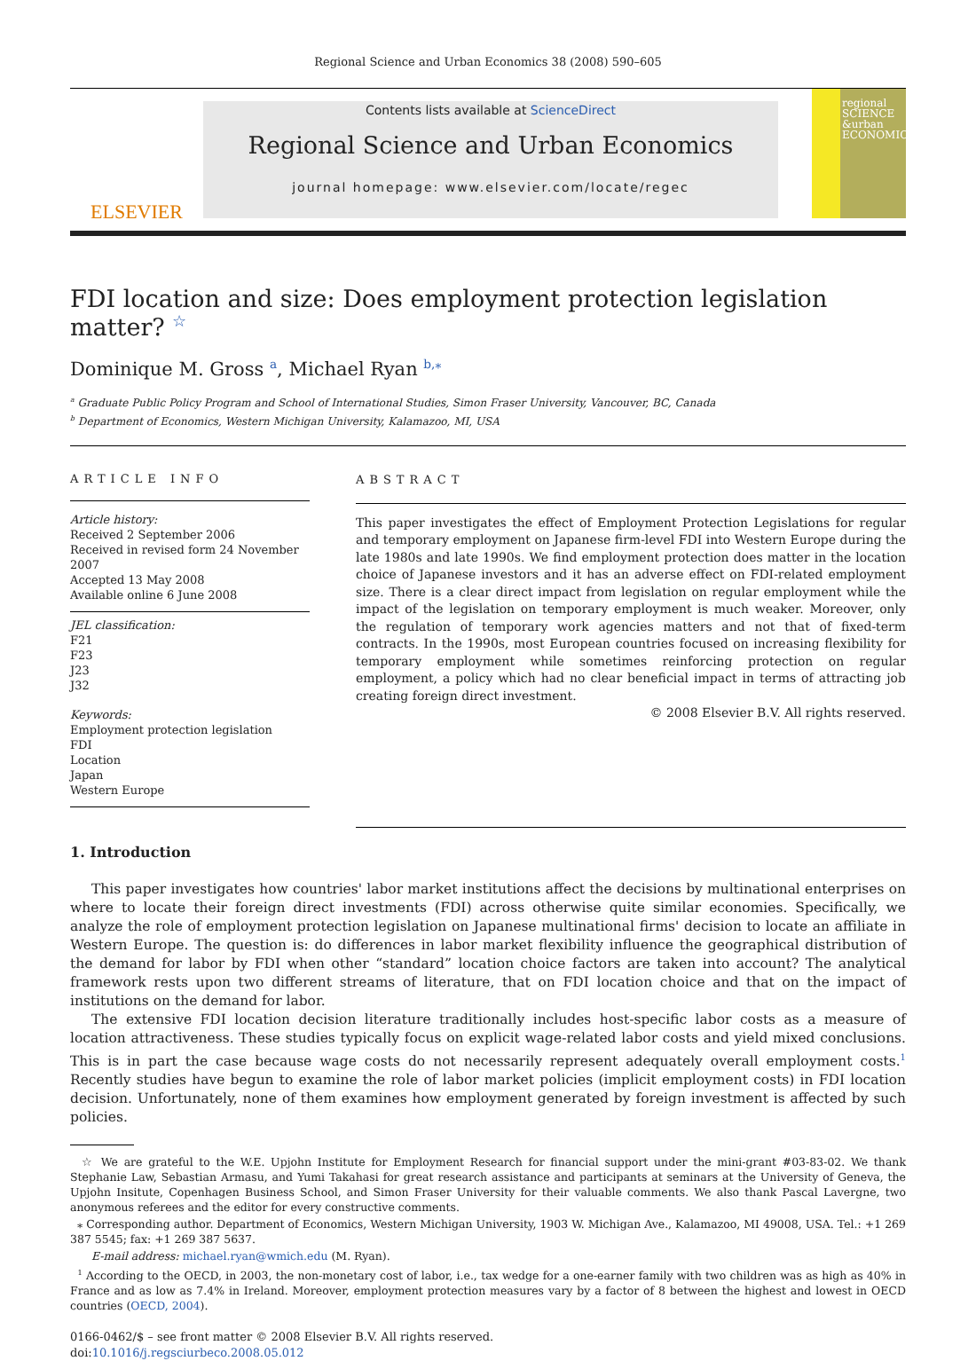Regional Science and Urban Economics 38 (2008) 590–605
ELSEVIER
Contents lists available at ScienceDirect
Regional Science and Urban Economics
journal homepage: www.elsevier.com/locate/regec
regional SCIENCE &urban ECONOMICS
FDI location and size: Does employment protection legislation matter? <sup>☆</sup>
Dominique M. Gross <sup>a</sup>, Michael Ryan <sup>b,</sup><sup>⁎</sup>
<sup>a</sup> Graduate Public Policy Program and School of International Studies, Simon Fraser University, Vancouver, BC, Canada
<sup>b</sup> Department of Economics, Western Michigan University, Kalamazoo, MI, USA
ARTICLE INFO
Article history:
Received 2 September 2006
Received in revised form 24 November 2007
Accepted 13 May 2008
Available online 6 June 2008
JEL classification:
F21
F23
J23
J32
Keywords:
Employment protection legislation
FDI
Location
Japan
Western Europe
ABSTRACT
This paper investigates the effect of Employment Protection Legislations for regular and temporary employment on Japanese firm-level FDI into Western Europe during the late 1980s and late 1990s. We find employment protection does matter in the location choice of Japanese investors and it has an adverse effect on FDI-related employment size. There is a clear direct impact from legislation on regular employment while the impact of the legislation on temporary employment is much weaker. Moreover, only the regulation of temporary work agencies matters and not that of fixed-term contracts. In the 1990s, most European countries focused on increasing flexibility for temporary employment while sometimes reinforcing protection on regular employment, a policy which had no clear beneficial impact in terms of attracting job creating foreign direct investment.
© 2008 Elsevier B.V. All rights reserved.
1. Introduction
This paper investigates how countries' labor market institutions affect the decisions by multinational enterprises on where to locate their foreign direct investments (FDI) across otherwise quite similar economies. Specifically, we analyze the role of employment protection legislation on Japanese multinational firms' decision to locate an affiliate in Western Europe. The question is: do differences in labor market flexibility influence the geographical distribution of the demand for labor by FDI when other “standard” location choice factors are taken into account? The analytical framework rests upon two different streams of literature, that on FDI location choice and that on the impact of institutions on the demand for labor.
The extensive FDI location decision literature traditionally includes host-specific labor costs as a measure of location attractiveness. These studies typically focus on explicit wage-related labor costs and yield mixed conclusions. This is in part the case because wage costs do not necessarily represent adequately overall employment costs.<sup>1</sup> Recently studies have begun to examine the role of labor market policies (implicit employment costs) in FDI location decision. Unfortunately, none of them examines how employment generated by foreign investment is affected by such policies.
☆ We are grateful to the W.E. Upjohn Institute for Employment Research for financial support under the mini-grant #03-83-02. We thank Stephanie Law, Sebastian Armasu, and Yumi Takahasi for great research assistance and participants at seminars at the University of Geneva, the Upjohn Insitute, Copenhagen Business School, and Simon Fraser University for their valuable comments. We also thank Pascal Lavergne, two anonymous referees and the editor for every constructive comments.
⁎ Corresponding author. Department of Economics, Western Michigan University, 1903 W. Michigan Ave., Kalamazoo, MI 49008, USA. Tel.: +1 269 387 5545; fax: +1 269 387 5637.
E-mail address: michael.ryan@wmich.edu (M. Ryan).
<sup>1</sup> According to the OECD, in 2003, the non-monetary cost of labor, i.e., tax wedge for a one-earner family with two children was as high as 40% in France and as low as 7.4% in Ireland. Moreover, employment protection measures vary by a factor of 8 between the highest and lowest in OECD countries (OECD, 2004).
0166-0462/$ – see front matter © 2008 Elsevier B.V. All rights reserved.
doi:10.1016/j.regsciurbeco.2008.05.012